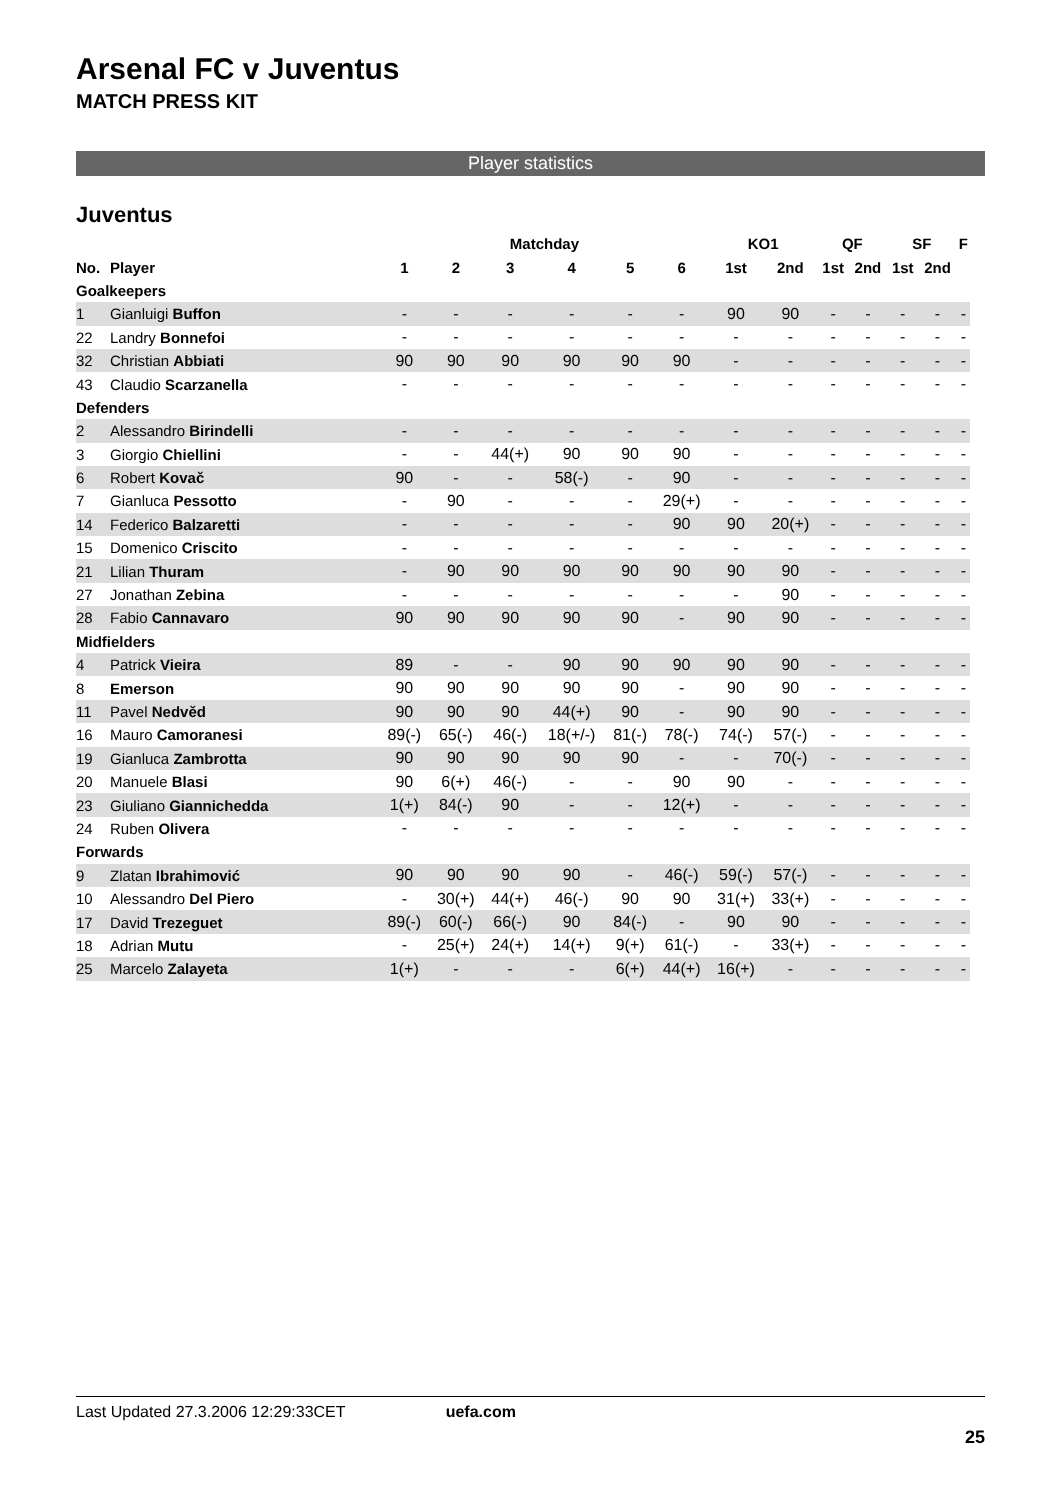Arsenal FC v Juventus
MATCH PRESS KIT
Player statistics
Juventus
| | | Matchday | | | | | | KO1 | | QF | | SF | | F |
| --- | --- | --- | --- | --- | --- | --- | --- | --- | --- | --- | --- | --- | --- | --- |
| No. | Player | 1 | 2 | 3 | 4 | 5 | 6 | 1st | 2nd | 1st | 2nd | 1st | 2nd | |
| Goalkeepers | | | | | | | | | | | | | | |
| 1 | Gianluigi Buffon | - | - | - | - | - | - | 90 | 90 | - | - | - | - | - |
| 22 | Landry Bonnefoi | - | - | - | - | - | - | - | - | - | - | - | - | - |
| 32 | Christian Abbiati | 90 | 90 | 90 | 90 | 90 | 90 | - | - | - | - | - | - | - |
| 43 | Claudio Scarzanella | - | - | - | - | - | - | - | - | - | - | - | - | - |
| Defenders | | | | | | | | | | | | | | |
| 2 | Alessandro Birindelli | - | - | - | - | - | - | - | - | - | - | - | - | - |
| 3 | Giorgio Chiellini | - | - | 44(+) | 90 | 90 | 90 | - | - | - | - | - | - | - |
| 6 | Robert Kovač | 90 | - | - | 58(-) | - | 90 | - | - | - | - | - | - | - |
| 7 | Gianluca Pessotto | - | 90 | - | - | - | 29(+) | - | - | - | - | - | - | - |
| 14 | Federico Balzaretti | - | - | - | - | - | 90 | 90 | 20(+) | - | - | - | - | - |
| 15 | Domenico Criscito | - | - | - | - | - | - | - | - | - | - | - | - | - |
| 21 | Lilian Thuram | - | 90 | 90 | 90 | 90 | 90 | 90 | 90 | - | - | - | - | - |
| 27 | Jonathan Zebina | - | - | - | - | - | - | - | 90 | - | - | - | - | - |
| 28 | Fabio Cannavaro | 90 | 90 | 90 | 90 | 90 | - | 90 | 90 | - | - | - | - | - |
| Midfielders | | | | | | | | | | | | | | |
| 4 | Patrick Vieira | 89 | - | - | 90 | 90 | 90 | 90 | 90 | - | - | - | - | - |
| 8 | Emerson | 90 | 90 | 90 | 90 | 90 | - | 90 | 90 | - | - | - | - | - |
| 11 | Pavel Nedvěd | 90 | 90 | 90 | 44(+) | 90 | - | 90 | 90 | - | - | - | - | - |
| 16 | Mauro Camoranesi | 89(-) | 65(-) | 46(-) | 18(+/-) | 81(-) | 78(-) | 74(-) | 57(-) | - | - | - | - | - |
| 19 | Gianluca Zambrotta | 90 | 90 | 90 | 90 | 90 | - | - | 70(-) | - | - | - | - | - |
| 20 | Manuele Blasi | 90 | 6(+) | 46(-) | - | - | 90 | 90 | - | - | - | - | - | - |
| 23 | Giuliano Giannichedda | 1(+) | 84(-) | 90 | - | - | 12(+) | - | - | - | - | - | - | - |
| 24 | Ruben Olivera | - | - | - | - | - | - | - | - | - | - | - | - | - |
| Forwards | | | | | | | | | | | | | | |
| 9 | Zlatan Ibrahimović | 90 | 90 | 90 | 90 | - | 46(-) | 59(-) | 57(-) | - | - | - | - | - |
| 10 | Alessandro Del Piero | - | 30(+) | 44(+) | 46(-) | 90 | 90 | 31(+) | 33(+) | - | - | - | - | - |
| 17 | David Trezeguet | 89(-) | 60(-) | 66(-) | 90 | 84(-) | - | 90 | 90 | - | - | - | - | - |
| 18 | Adrian Mutu | - | 25(+) | 24(+) | 14(+) | 9(+) | 61(-) | - | 33(+) | - | - | - | - | - |
| 25 | Marcelo Zalayeta | 1(+) | - | - | - | 6(+) | 44(+) | 16(+) | - | - | - | - | - | - |
Last Updated 27.3.2006 12:29:33CET uefa.com
25